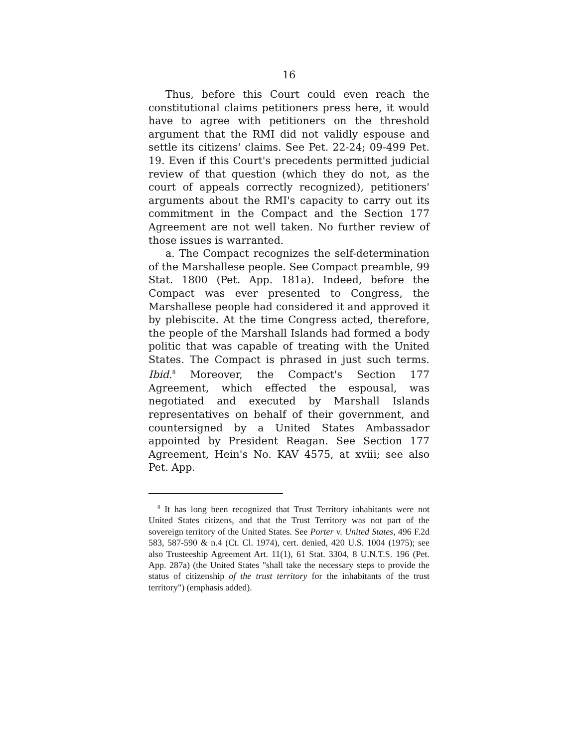16
Thus, before this Court could even reach the constitutional claims petitioners press here, it would have to agree with petitioners on the threshold argument that the RMI did not validly espouse and settle its citizens' claims. See Pet. 22-24; 09-499 Pet. 19. Even if this Court's precedents permitted judicial review of that question (which they do not, as the court of appeals correctly recognized), petitioners' arguments about the RMI's capacity to carry out its commitment in the Compact and the Section 177 Agreement are not well taken. No further review of those issues is warranted.
a. The Compact recognizes the self-determination of the Marshallese people. See Compact preamble, 99 Stat. 1800 (Pet. App. 181a). Indeed, before the Compact was ever presented to Congress, the Marshallese people had considered it and approved it by plebiscite. At the time Congress acted, therefore, the people of the Marshall Islands had formed a body politic that was capable of treating with the United States. The Compact is phrased in just such terms. Ibid.<sup>8</sup> Moreover, the Compact's Section 177 Agreement, which effected the espousal, was negotiated and executed by Marshall Islands representatives on behalf of their government, and countersigned by a United States Ambassador appointed by President Reagan. See Section 177 Agreement, Hein's No. KAV 4575, at xviii; see also Pet. App.
<sup>8</sup> It has long been recognized that Trust Territory inhabitants were not United States citizens, and that the Trust Territory was not part of the sovereign territory of the United States. See Porter v. United States, 496 F.2d 583, 587-590 & n.4 (Ct. Cl. 1974), cert. denied, 420 U.S. 1004 (1975); see also Trusteeship Agreement Art. 11(1), 61 Stat. 3304, 8 U.N.T.S. 196 (Pet. App. 287a) (the United States "shall take the necessary steps to provide the status of citizenship of the trust territory for the inhabitants of the trust territory") (emphasis added).